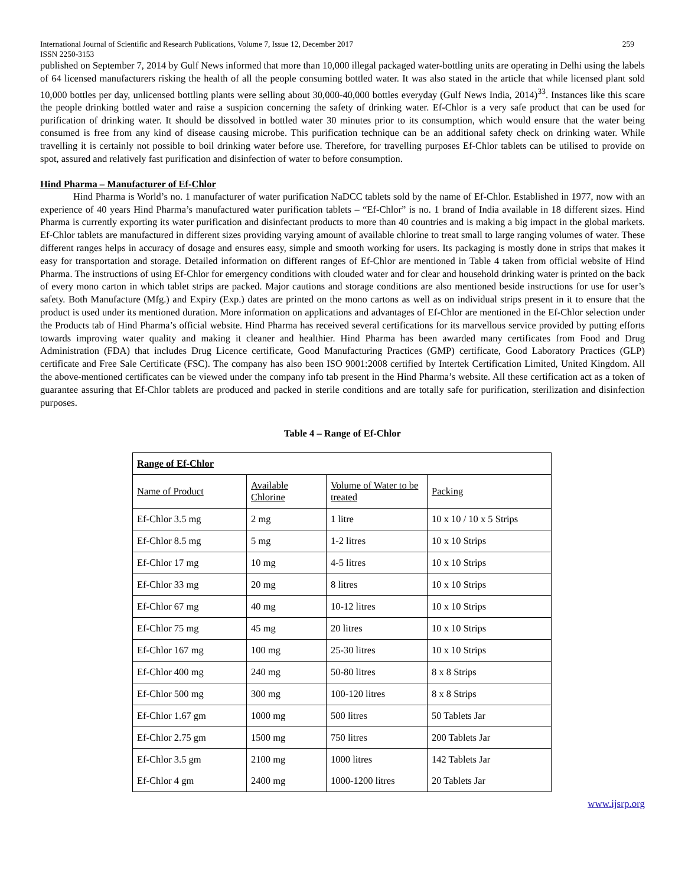International Journal of Scientific and Research Publications, Volume 7, Issue 12, December 2017 259
ISSN 2250-3153
published on September 7, 2014 by Gulf News informed that more than 10,000 illegal packaged water-bottling units are operating in Delhi using the labels of 64 licensed manufacturers risking the health of all the people consuming bottled water. It was also stated in the article that while licensed plant sold 10,000 bottles per day, unlicensed bottling plants were selling about 30,000-40,000 bottles everyday (Gulf News India, 2014)<sup>33</sup>. Instances like this scare the people drinking bottled water and raise a suspicion concerning the safety of drinking water. Ef-Chlor is a very safe product that can be used for purification of drinking water. It should be dissolved in bottled water 30 minutes prior to its consumption, which would ensure that the water being consumed is free from any kind of disease causing microbe. This purification technique can be an additional safety check on drinking water. While travelling it is certainly not possible to boil drinking water before use. Therefore, for travelling purposes Ef-Chlor tablets can be utilised to provide on spot, assured and relatively fast purification and disinfection of water to before consumption.
Hind Pharma – Manufacturer of Ef-Chlor
Hind Pharma is World’s no. 1 manufacturer of water purification NaDCC tablets sold by the name of Ef-Chlor. Established in 1977, now with an experience of 40 years Hind Pharma’s manufactured water purification tablets – “Ef-Chlor” is no. 1 brand of India available in 18 different sizes. Hind Pharma is currently exporting its water purification and disinfectant products to more than 40 countries and is making a big impact in the global markets. Ef-Chlor tablets are manufactured in different sizes providing varying amount of available chlorine to treat small to large ranging volumes of water. These different ranges helps in accuracy of dosage and ensures easy, simple and smooth working for users. Its packaging is mostly done in strips that makes it easy for transportation and storage. Detailed information on different ranges of Ef-Chlor are mentioned in Table 4 taken from official website of Hind Pharma. The instructions of using Ef-Chlor for emergency conditions with clouded water and for clear and household drinking water is printed on the back of every mono carton in which tablet strips are packed. Major cautions and storage conditions are also mentioned beside instructions for use for user’s safety. Both Manufacture (Mfg.) and Expiry (Exp.) dates are printed on the mono cartons as well as on individual strips present in it to ensure that the product is used under its mentioned duration. More information on applications and advantages of Ef-Chlor are mentioned in the Ef-Chlor selection under the Products tab of Hind Pharma’s official website. Hind Pharma has received several certifications for its marvellous service provided by putting efforts towards improving water quality and making it cleaner and healthier. Hind Pharma has been awarded many certificates from Food and Drug Administration (FDA) that includes Drug Licence certificate, Good Manufacturing Practices (GMP) certificate, Good Laboratory Practices (GLP) certificate and Free Sale Certificate (FSC). The company has also been ISO 9001:2008 certified by Intertek Certification Limited, United Kingdom. All the above-mentioned certificates can be viewed under the company info tab present in the Hind Pharma’s website. All these certification act as a token of guarantee assuring that Ef-Chlor tablets are produced and packed in sterile conditions and are totally safe for purification, sterilization and disinfection purposes.
Table 4 – Range of Ef-Chlor
| Range of Ef-Chlor | | | |
| --- | --- | --- | --- |
| Name of Product | Available Chlorine | Volume of Water to be treated | Packing |
| Ef-Chlor 3.5 mg | 2 mg | 1 litre | 10 x 10 / 10 x 5 Strips |
| Ef-Chlor 8.5 mg | 5 mg | 1-2 litres | 10 x 10 Strips |
| Ef-Chlor 17 mg | 10 mg | 4-5 litres | 10 x 10 Strips |
| Ef-Chlor 33 mg | 20 mg | 8 litres | 10 x 10 Strips |
| Ef-Chlor 67 mg | 40 mg | 10-12 litres | 10 x 10 Strips |
| Ef-Chlor 75 mg | 45 mg | 20 litres | 10 x 10 Strips |
| Ef-Chlor 167 mg | 100 mg | 25-30 litres | 10 x 10 Strips |
| Ef-Chlor 400 mg | 240 mg | 50-80 litres | 8 x 8 Strips |
| Ef-Chlor 500 mg | 300 mg | 100-120 litres | 8 x 8 Strips |
| Ef-Chlor 1.67 gm | 1000 mg | 500 litres | 50 Tablets Jar |
| Ef-Chlor 2.75 gm | 1500 mg | 750 litres | 200 Tablets Jar |
| Ef-Chlor 3.5 gm | 2100 mg | 1000 litres | 142 Tablets Jar |
| Ef-Chlor 4 gm | 2400 mg | 1000-1200 litres | 20 Tablets Jar |
www.ijsrp.org